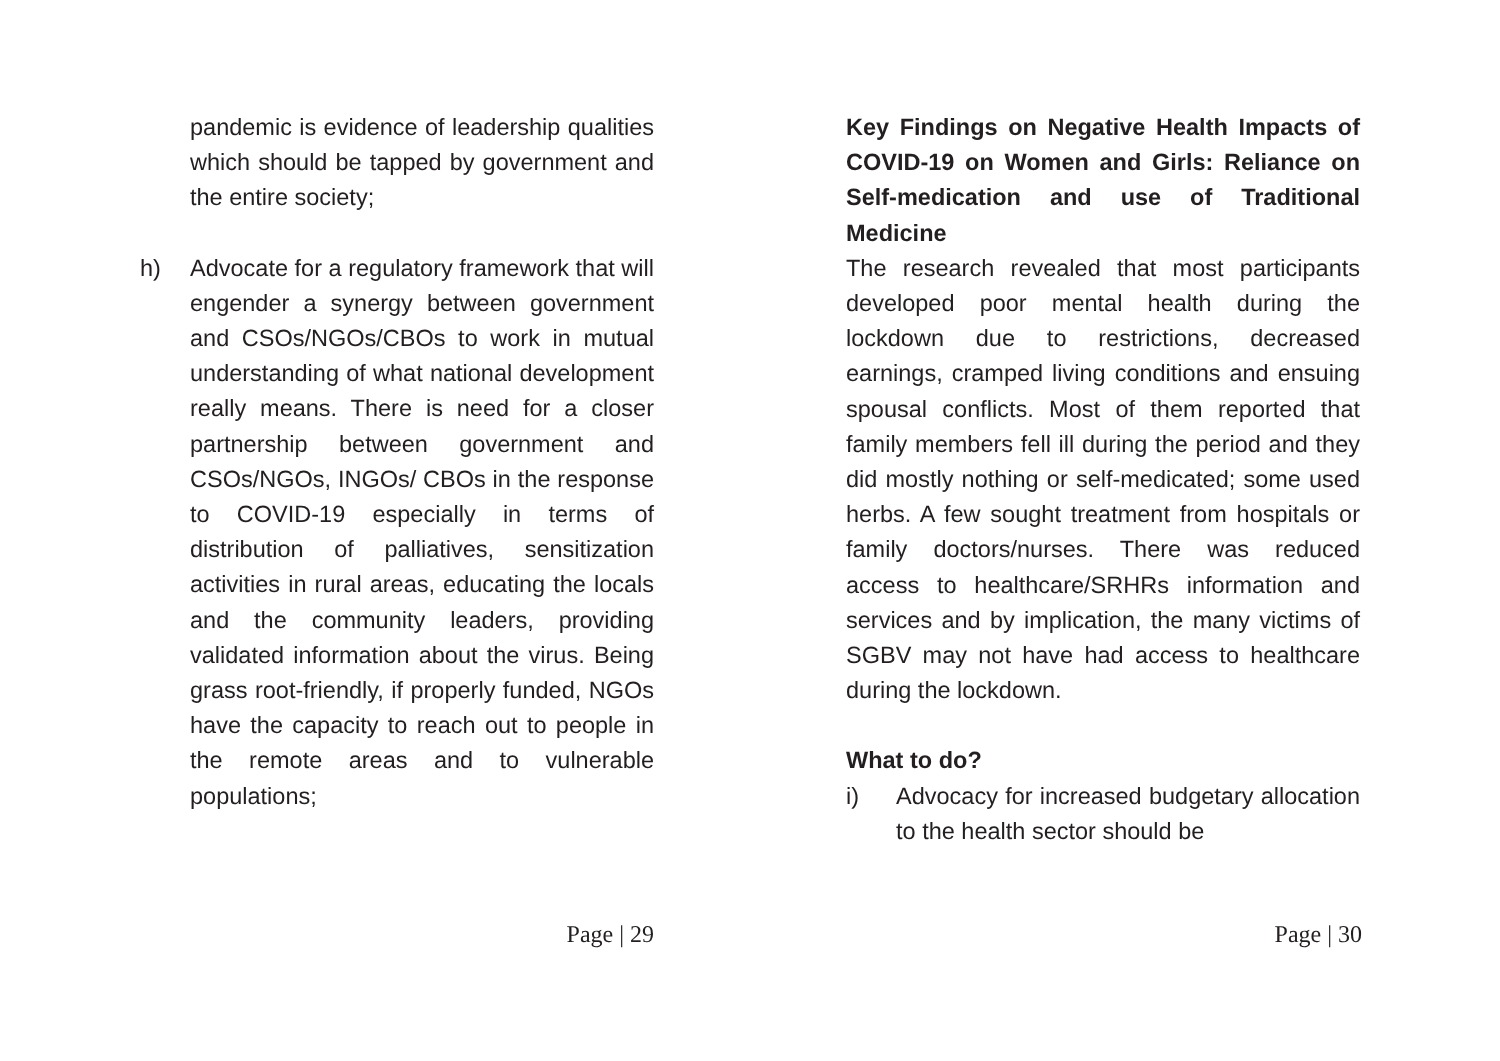pandemic is evidence of leadership qualities which should be tapped by government and the entire society;
h) Advocate for a regulatory framework that will engender a synergy between government and CSOs/NGOs/CBOs to work in mutual understanding of what national development really means. There is need for a closer partnership between government and CSOs/NGOs, INGOs/ CBOs in the response to COVID-19 especially in terms of distribution of palliatives, sensitization activities in rural areas, educating the locals and the community leaders, providing validated information about the virus. Being grass root-friendly, if properly funded, NGOs have the capacity to reach out to people in the remote areas and to vulnerable populations;
Page | 29
Key Findings on Negative Health Impacts of COVID-19 on Women and Girls: Reliance on Self-medication and use of Traditional Medicine
The research revealed that most participants developed poor mental health during the lockdown due to restrictions, decreased earnings, cramped living conditions and ensuing spousal conflicts. Most of them reported that family members fell ill during the period and they did mostly nothing or self-medicated; some used herbs. A few sought treatment from hospitals or family doctors/nurses. There was reduced access to healthcare/SRHRs information and services and by implication, the many victims of SGBV may not have had access to healthcare during the lockdown.
What to do?
i) Advocacy for increased budgetary allocation to the health sector should be
Page | 30